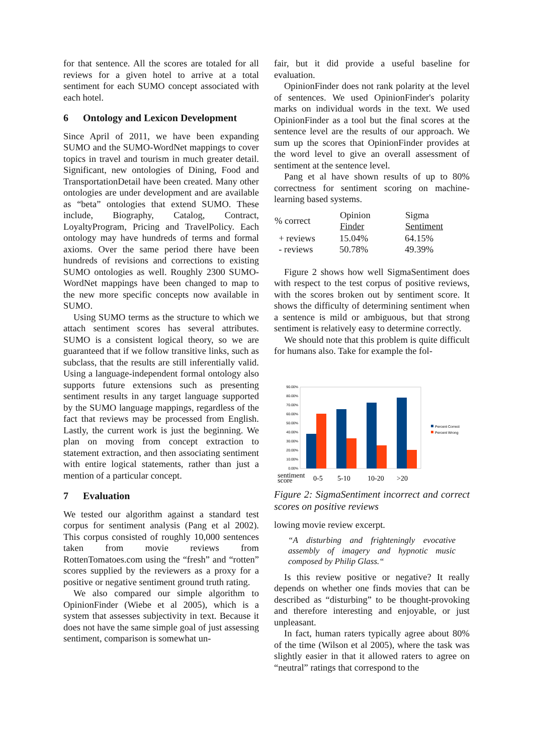for that sentence. All the scores are totaled for all reviews for a given hotel to arrive at a total sentiment for each SUMO concept associated with each hotel.
6 Ontology and Lexicon Development
Since April of 2011, we have been expanding SUMO and the SUMO-WordNet mappings to cover topics in travel and tourism in much greater detail. Significant, new ontologies of Dining, Food and TransportationDetail have been created. Many other ontologies are under development and are available as “beta” ontologies that extend SUMO. These include, Biography, Catalog, Contract, LoyaltyProgram, Pricing and TravelPolicy. Each ontology may have hundreds of terms and formal axioms. Over the same period there have been hundreds of revisions and corrections to existing SUMO ontologies as well. Roughly 2300 SUMO-WordNet mappings have been changed to map to the new more specific concepts now available in SUMO.
Using SUMO terms as the structure to which we attach sentiment scores has several attributes. SUMO is a consistent logical theory, so we are guaranteed that if we follow transitive links, such as subclass, that the results are still inferentially valid. Using a language-independent formal ontology also supports future extensions such as presenting sentiment results in any target language supported by the SUMO language mappings, regardless of the fact that reviews may be processed from English. Lastly, the current work is just the beginning. We plan on moving from concept extraction to statement extraction, and then associating sentiment with entire logical statements, rather than just a mention of a particular concept.
7 Evaluation
We tested our algorithm against a standard test corpus for sentiment analysis (Pang et al 2002). This corpus consisted of roughly 10,000 sentences taken from movie reviews from RottenTomatoes.com using the “fresh” and “rotten” scores supplied by the reviewers as a proxy for a positive or negative sentiment ground truth rating.
We also compared our simple algorithm to OpinionFinder (Wiebe et al 2005), which is a system that assesses subjectivity in text. Because it does not have the same simple goal of just assessing sentiment, comparison is somewhat un-
fair, but it did provide a useful baseline for evaluation.
OpinionFinder does not rank polarity at the level of sentences. We used OpinionFinder's polarity marks on individual words in the text. We used OpinionFinder as a tool but the final scores at the sentence level are the results of our approach. We sum up the scores that OpinionFinder provides at the word level to give an overall assessment of sentiment at the sentence level.
Pang et al have shown results of up to 80% correctness for sentiment scoring on machine-learning based systems.
| % correct | Opinion Finder | Sigma Sentiment |
| --- | --- | --- |
| + reviews | 15.04% | 64.15% |
| - reviews | 50.78% | 49.39% |
Figure 2 shows how well SigmaSentiment does with respect to the test corpus of positive reviews, with the scores broken out by sentiment score. It shows the difficulty of determining sentiment when a sentence is mild or ambiguous, but that strong sentiment is relatively easy to determine correctly.
We should note that this problem is quite difficult for humans also. Take for example the fol-
90.00%
80.00%
70.00%
60.00%
50.00%
40.00%
30.00%
20.00%
10.00%
0.00%
Percent Correct
Percent Wrong
sentiment
score
0-5
5-10
10-20
>20
Figure 2: SigmaSentiment incorrect and correct scores on positive reviews
lowing movie review excerpt.
“A disturbing and frighteningly evocative assembly of imagery and hypnotic music composed by Philip Glass.“
Is this review positive or negative? It really depends on whether one finds movies that can be described as “disturbing” to be thought-provoking and therefore interesting and enjoyable, or just unpleasant.
In fact, human raters typically agree about 80% of the time (Wilson et al 2005), where the task was slightly easier in that it allowed raters to agree on “neutral” ratings that correspond to the